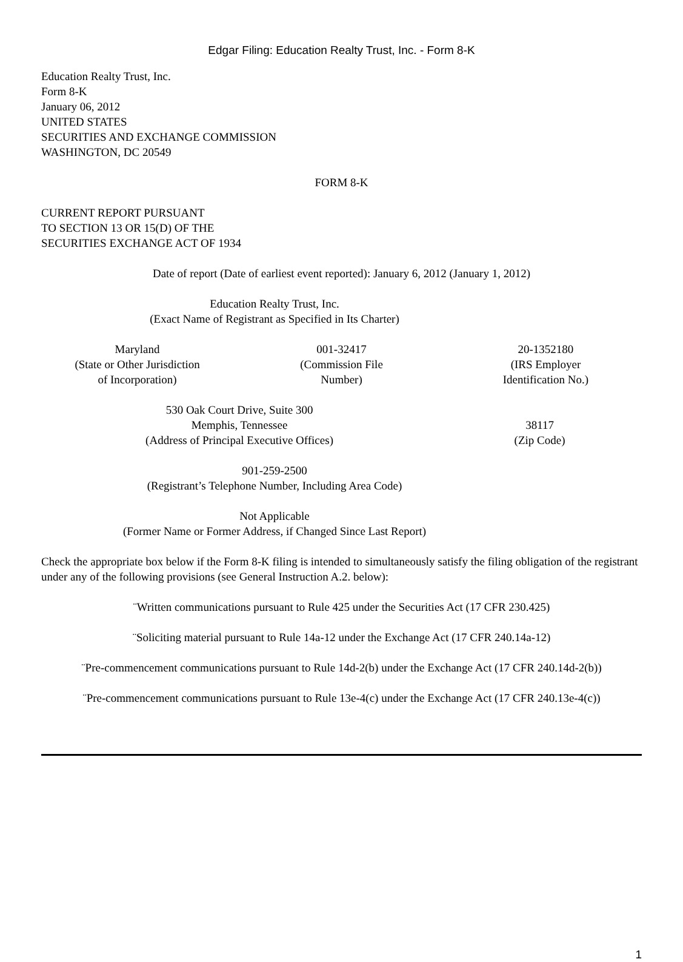Edgar Filing: Education Realty Trust, Inc. - Form 8-K
Education Realty Trust, Inc.
Form 8-K
January 06, 2012
UNITED STATES
SECURITIES AND EXCHANGE COMMISSION
WASHINGTON, DC 20549
FORM 8-K
CURRENT REPORT PURSUANT
TO SECTION 13 OR 15(D) OF THE
SECURITIES EXCHANGE ACT OF 1934
Date of report (Date of earliest event reported): January 6, 2012 (January 1, 2012)
Education Realty Trust, Inc.
(Exact Name of Registrant as Specified in Its Charter)
| Maryland (State or Other Jurisdiction of Incorporation) | 001-32417 (Commission File Number) | 20-1352180 (IRS Employer Identification No.) |
| 530 Oak Court Drive, Suite 300 Memphis, Tennessee (Address of Principal Executive Offices) | 38117 (Zip Code) |
901-259-2500
(Registrant’s Telephone Number, Including Area Code)
Not Applicable
(Former Name or Former Address, if Changed Since Last Report)
Check the appropriate box below if the Form 8-K filing is intended to simultaneously satisfy the filing obligation of the registrant under any of the following provisions (see General Instruction A.2. below):
¨Written communications pursuant to Rule 425 under the Securities Act (17 CFR 230.425)
¨Soliciting material pursuant to Rule 14a-12 under the Exchange Act (17 CFR 240.14a-12)
¨Pre-commencement communications pursuant to Rule 14d-2(b) under the Exchange Act (17 CFR 240.14d-2(b))
¨Pre-commencement communications pursuant to Rule 13e-4(c) under the Exchange Act (17 CFR 240.13e-4(c))
1